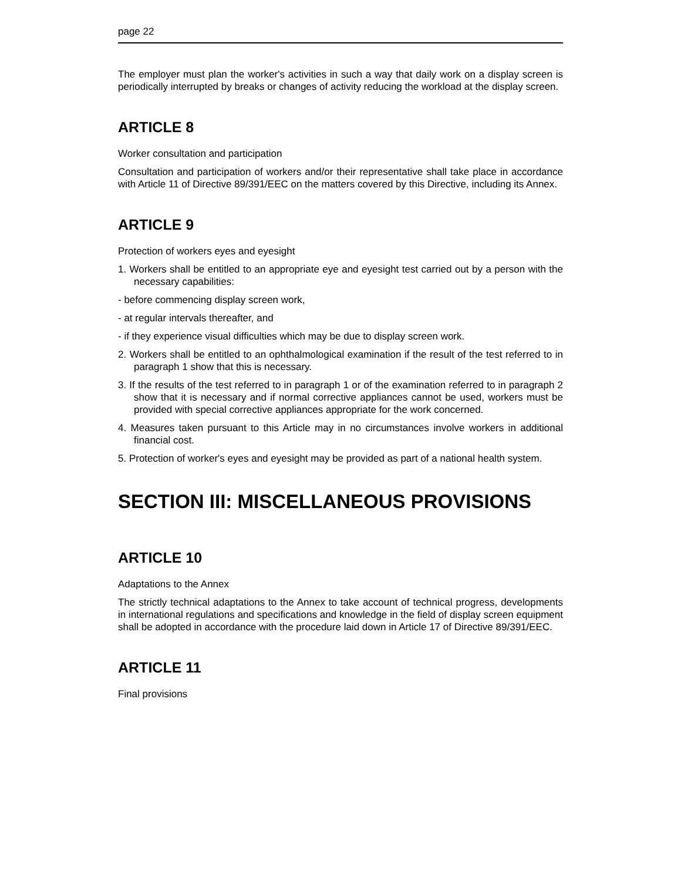page 22
The employer must plan the worker's activities in such a way that daily work on a display screen is periodically interrupted by breaks or changes of activity reducing the workload at the display screen.
ARTICLE 8
Worker consultation and participation
Consultation and participation of workers and/or their representative shall take place in accordance with Article 11 of Directive 89/391/EEC on the matters covered by this Directive, including its Annex.
ARTICLE 9
Protection of workers eyes and eyesight
1. Workers shall be entitled to an appropriate eye and eyesight test carried out by a person with the necessary capabilities:
- before commencing display screen work,
- at regular intervals thereafter, and
- if they experience visual difficulties which may be due to display screen work.
2. Workers shall be entitled to an ophthalmological examination if the result of the test referred to in paragraph 1 show that this is necessary.
3. If the results of the test referred to in paragraph 1 or of the examination referred to in paragraph 2 show that it is necessary and if normal corrective appliances cannot be used, workers must be provided with special corrective appliances appropriate for the work concerned.
4. Measures taken pursuant to this Article may in no circumstances involve workers in additional financial cost.
5. Protection of worker's eyes and eyesight may be provided as part of a national health system.
SECTION III: MISCELLANEOUS PROVISIONS
ARTICLE 10
Adaptations to the Annex
The strictly technical adaptations to the Annex to take account of technical progress, developments in international regulations and specifications and knowledge in the field of display screen equipment shall be adopted in accordance with the procedure laid down in Article 17 of Directive 89/391/EEC.
ARTICLE 11
Final provisions